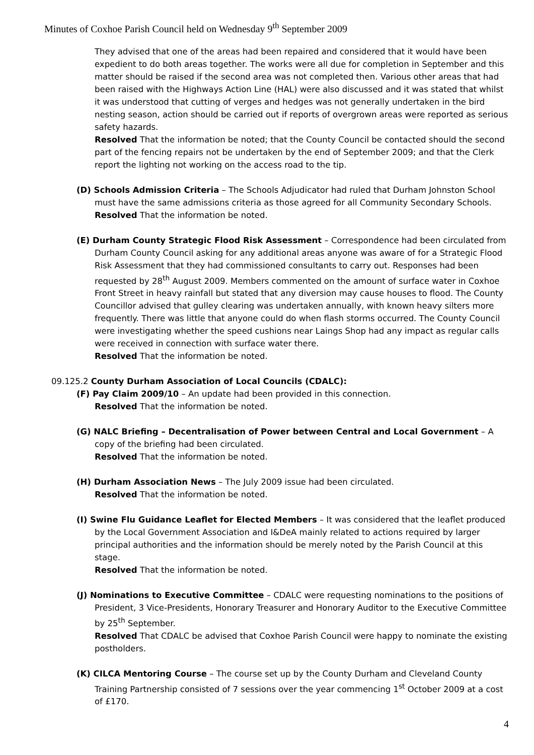Minutes of Coxhoe Parish Council held on Wednesday 9<sup>th</sup> September 2009
They advised that one of the areas had been repaired and considered that it would have been expedient to do both areas together. The works were all due for completion in September and this matter should be raised if the second area was not completed then. Various other areas that had been raised with the Highways Action Line (HAL) were also discussed and it was stated that whilst it was understood that cutting of verges and hedges was not generally undertaken in the bird nesting season, action should be carried out if reports of overgrown areas were reported as serious safety hazards.
Resolved That the information be noted; that the County Council be contacted should the second part of the fencing repairs not be undertaken by the end of September 2009; and that the Clerk report the lighting not working on the access road to the tip.
(D) Schools Admission Criteria – The Schools Adjudicator had ruled that Durham Johnston School must have the same admissions criteria as those agreed for all Community Secondary Schools.
Resolved That the information be noted.
(E) Durham County Strategic Flood Risk Assessment – Correspondence had been circulated from Durham County Council asking for any additional areas anyone was aware of for a Strategic Flood Risk Assessment that they had commissioned consultants to carry out. Responses had been requested by 28<sup>th</sup> August 2009. Members commented on the amount of surface water in Coxhoe Front Street in heavy rainfall but stated that any diversion may cause houses to flood. The County Councillor advised that gulley clearing was undertaken annually, with known heavy silters more frequently. There was little that anyone could do when flash storms occurred. The County Council were investigating whether the speed cushions near Laings Shop had any impact as regular calls were received in connection with surface water there.
Resolved That the information be noted.
09.125.2 County Durham Association of Local Councils (CDALC):
(F) Pay Claim 2009/10 – An update had been provided in this connection.
Resolved That the information be noted.
(G) NALC Briefing – Decentralisation of Power between Central and Local Government – A copy of the briefing had been circulated.
Resolved That the information be noted.
(H) Durham Association News – The July 2009 issue had been circulated.
Resolved That the information be noted.
(I) Swine Flu Guidance Leaflet for Elected Members – It was considered that the leaflet produced by the Local Government Association and I&DeA mainly related to actions required by larger principal authorities and the information should be merely noted by the Parish Council at this stage.
Resolved That the information be noted.
(J) Nominations to Executive Committee – CDALC were requesting nominations to the positions of President, 3 Vice-Presidents, Honorary Treasurer and Honorary Auditor to the Executive Committee by 25<sup>th</sup> September.
Resolved That CDALC be advised that Coxhoe Parish Council were happy to nominate the existing postholders.
(K) CILCA Mentoring Course – The course set up by the County Durham and Cleveland County Training Partnership consisted of 7 sessions over the year commencing 1<sup>st</sup> October 2009 at a cost of £170.
4